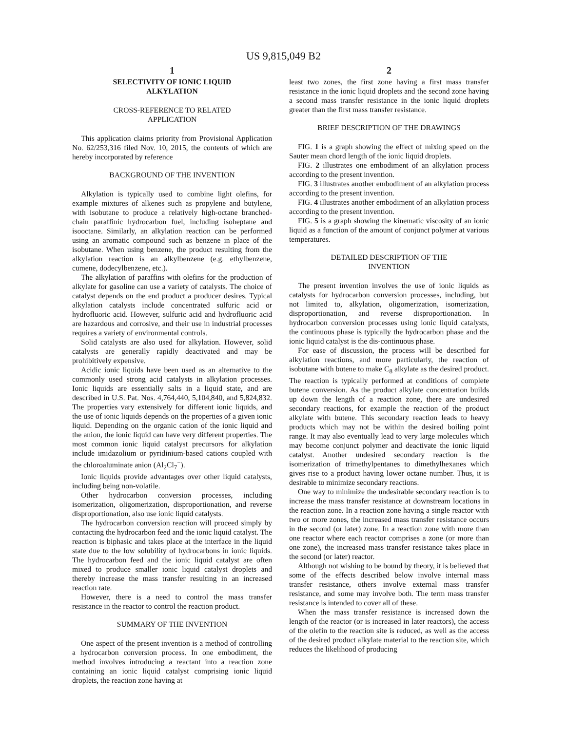US 9,815,049 B2
1
SELECTIVITY OF IONIC LIQUID
ALKYLATION
CROSS-REFERENCE TO RELATED
APPLICATION
This application claims priority from Provisional Application No. 62/253,316 filed Nov. 10, 2015, the contents of which are hereby incorporated by reference
BACKGROUND OF THE INVENTION
Alkylation is typically used to combine light olefins, for example mixtures of alkenes such as propylene and butylene, with isobutane to produce a relatively high-octane branched-chain paraffinic hydrocarbon fuel, including isoheptane and isooctane. Similarly, an alkylation reaction can be performed using an aromatic compound such as benzene in place of the isobutane. When using benzene, the product resulting from the alkylation reaction is an alkylbenzene (e.g. ethylbenzene, cumene, dodecylbenzene, etc.).
The alkylation of paraffins with olefins for the production of alkylate for gasoline can use a variety of catalysts. The choice of catalyst depends on the end product a producer desires. Typical alkylation catalysts include concentrated sulfuric acid or hydrofluoric acid. However, sulfuric acid and hydrofluoric acid are hazardous and corrosive, and their use in industrial processes requires a variety of environmental controls.
Solid catalysts are also used for alkylation. However, solid catalysts are generally rapidly deactivated and may be prohibitively expensive.
Acidic ionic liquids have been used as an alternative to the commonly used strong acid catalysts in alkylation processes. Ionic liquids are essentially salts in a liquid state, and are described in U.S. Pat. Nos. 4,764,440, 5,104,840, and 5,824,832. The properties vary extensively for different ionic liquids, and the use of ionic liquids depends on the properties of a given ionic liquid. Depending on the organic cation of the ionic liquid and the anion, the ionic liquid can have very different properties. The most common ionic liquid catalyst precursors for alkylation include imidazolium or pyridinium-based cations coupled with the chloroaluminate anion (Al<sub>2</sub>Cl<sub>7</sub><sup>−</sup>).
Ionic liquids provide advantages over other liquid catalysts, including being non-volatile.
Other hydrocarbon conversion processes, including isomerization, oligomerization, disproportionation, and reverse disproportionation, also use ionic liquid catalysts.
The hydrocarbon conversion reaction will proceed simply by contacting the hydrocarbon feed and the ionic liquid catalyst. The reaction is biphasic and takes place at the interface in the liquid state due to the low solubility of hydrocarbons in ionic liquids. The hydrocarbon feed and the ionic liquid catalyst are often mixed to produce smaller ionic liquid catalyst droplets and thereby increase the mass transfer resulting in an increased reaction rate.
However, there is a need to control the mass transfer resistance in the reactor to control the reaction product.
SUMMARY OF THE INVENTION
One aspect of the present invention is a method of controlling a hydrocarbon conversion process. In one embodiment, the method involves introducing a reactant into a reaction zone containing an ionic liquid catalyst comprising ionic liquid droplets, the reaction zone having at
2
least two zones, the first zone having a first mass transfer resistance in the ionic liquid droplets and the second zone having a second mass transfer resistance in the ionic liquid droplets greater than the first mass transfer resistance.
BRIEF DESCRIPTION OF THE DRAWINGS
FIG. 1 is a graph showing the effect of mixing speed on the Sauter mean chord length of the ionic liquid droplets.
FIG. 2 illustrates one embodiment of an alkylation process according to the present invention.
FIG. 3 illustrates another embodiment of an alkylation process according to the present invention.
FIG. 4 illustrates another embodiment of an alkylation process according to the present invention.
FIG. 5 is a graph showing the kinematic viscosity of an ionic liquid as a function of the amount of conjunct polymer at various temperatures.
DETAILED DESCRIPTION OF THE
INVENTION
The present invention involves the use of ionic liquids as catalysts for hydrocarbon conversion processes, including, but not limited to, alkylation, oligomerization, isomerization, disproportionation, and reverse disproportionation. In hydrocarbon conversion processes using ionic liquid catalysts, the continuous phase is typically the hydrocarbon phase and the ionic liquid catalyst is the dis-continuous phase.
For ease of discussion, the process will be described for alkylation reactions, and more particularly, the reaction of isobutane with butene to make C<sub>8</sub> alkylate as the desired product. The reaction is typically performed at conditions of complete butene conversion. As the product alkylate concentration builds up down the length of a reaction zone, there are undesired secondary reactions, for example the reaction of the product alkylate with butene. This secondary reaction leads to heavy products which may not be within the desired boiling point range. It may also eventually lead to very large molecules which may become conjunct polymer and deactivate the ionic liquid catalyst. Another undesired secondary reaction is the isomerization of trimethylpentanes to dimethylhexanes which gives rise to a product having lower octane number. Thus, it is desirable to minimize secondary reactions.
One way to minimize the undesirable secondary reaction is to increase the mass transfer resistance at downstream locations in the reaction zone. In a reaction zone having a single reactor with two or more zones, the increased mass transfer resistance occurs in the second (or later) zone. In a reaction zone with more than one reactor where each reactor comprises a zone (or more than one zone), the increased mass transfer resistance takes place in the second (or later) reactor.
Although not wishing to be bound by theory, it is believed that some of the effects described below involve internal mass transfer resistance, others involve external mass transfer resistance, and some may involve both. The term mass transfer resistance is intended to cover all of these.
When the mass transfer resistance is increased down the length of the reactor (or is increased in later reactors), the access of the olefin to the reaction site is reduced, as well as the access of the desired product alkylate material to the reaction site, which reduces the likelihood of producing